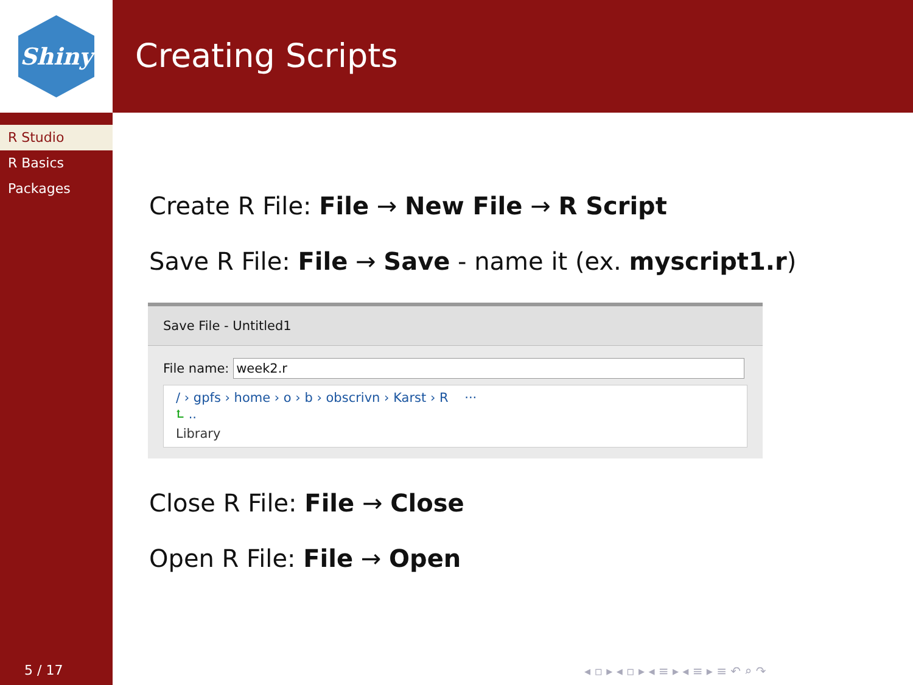Shiny Creating Scripts
R Studio
R Basics
Packages
5 / 17
Create R File: File → New File → R Script
Save R File: File → Save - name it (ex. myscript1.r)
Save File - Untitled1
File name: week2.r
/ › gpfs › home › o › b › obscrivn › Karst › R ···
⮤ ..
Library
Close R File: File → Close
Open R File: File → Open
◂ ▫ ▸ ◂ ▫ ▸ ◂ ≡ ▸ ◂ ≡ ▸ ≡ ↶ ⌕ ↷